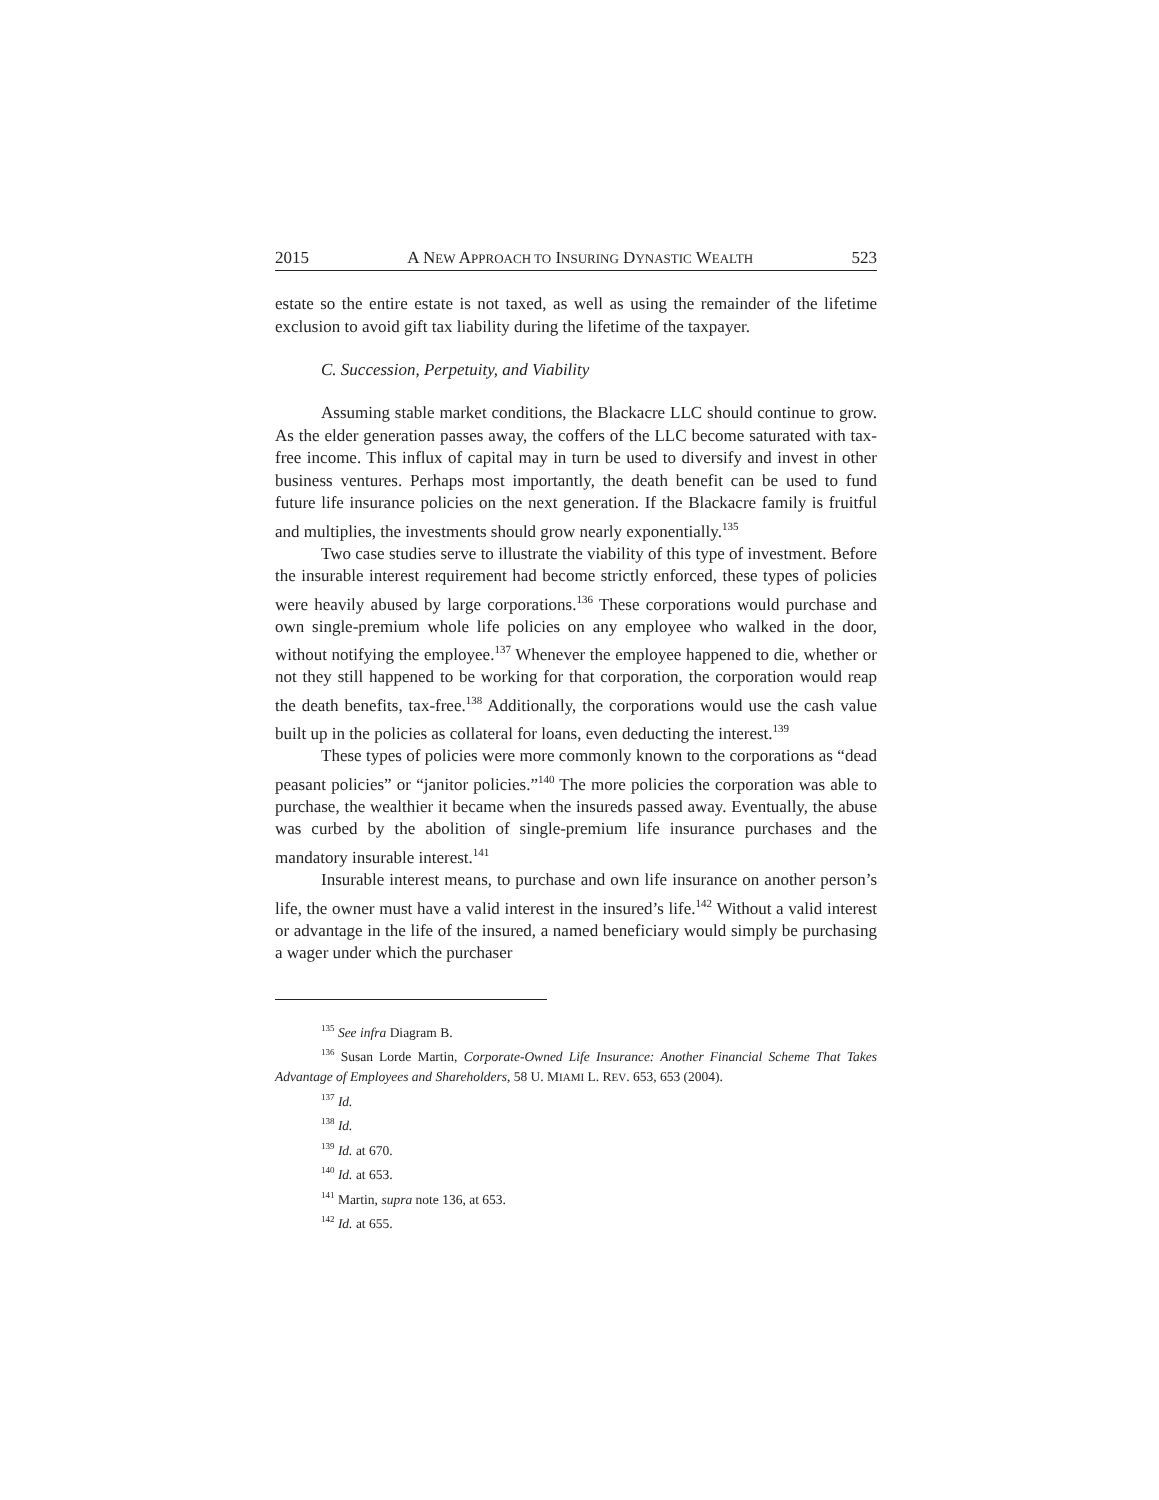2015 A NEW APPROACH TO INSURING DYNASTIC WEALTH 523
estate so the entire estate is not taxed, as well as using the remainder of the lifetime exclusion to avoid gift tax liability during the lifetime of the taxpayer.
C. Succession, Perpetuity, and Viability
Assuming stable market conditions, the Blackacre LLC should continue to grow. As the elder generation passes away, the coffers of the LLC become saturated with tax-free income. This influx of capital may in turn be used to diversify and invest in other business ventures. Perhaps most importantly, the death benefit can be used to fund future life insurance policies on the next generation. If the Blackacre family is fruitful and multiplies, the investments should grow nearly exponentially.<sup>135</sup>
Two case studies serve to illustrate the viability of this type of investment. Before the insurable interest requirement had become strictly enforced, these types of policies were heavily abused by large corporations.<sup>136</sup> These corporations would purchase and own single-premium whole life policies on any employee who walked in the door, without notifying the employee.<sup>137</sup> Whenever the employee happened to die, whether or not they still happened to be working for that corporation, the corporation would reap the death benefits, tax-free.<sup>138</sup> Additionally, the corporations would use the cash value built up in the policies as collateral for loans, even deducting the interest.<sup>139</sup>
These types of policies were more commonly known to the corporations as “dead peasant policies” or “janitor policies.”<sup>140</sup> The more policies the corporation was able to purchase, the wealthier it became when the insureds passed away. Eventually, the abuse was curbed by the abolition of single-premium life insurance purchases and the mandatory insurable interest.<sup>141</sup>
Insurable interest means, to purchase and own life insurance on another person’s life, the owner must have a valid interest in the insured’s life.<sup>142</sup> Without a valid interest or advantage in the life of the insured, a named beneficiary would simply be purchasing a wager under which the purchaser
<sup>135</sup> See infra Diagram B.
<sup>136</sup> Susan Lorde Martin, Corporate-Owned Life Insurance: Another Financial Scheme That Takes Advantage of Employees and Shareholders, 58 U. MIAMI L. REV. 653, 653 (2004).
<sup>137</sup> Id.
<sup>138</sup> Id.
<sup>139</sup> Id. at 670.
<sup>140</sup> Id. at 653.
<sup>141</sup> Martin, supra note 136, at 653.
<sup>142</sup> Id. at 655.